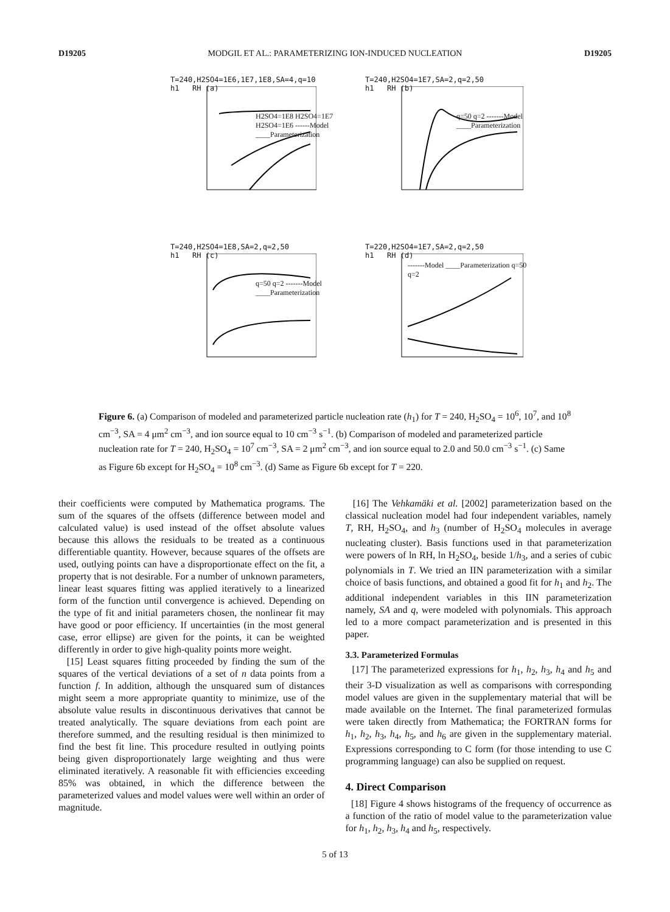D19205 MODGIL ET AL.: PARAMETERIZING ION-INDUCED NUCLEATION D19205
T=240,H2SO4=1E6,1E7,1E8,SA=4,q=10
h1 RH (a)
H2SO4=1E8 H2SO4=1E7 H2SO4=1E6 ------Model ____Parameterization
T=240,H2SO4=1E7,SA=2,q=2,50
h1 RH (b)
q=50 q=2 -------Model ____Parameterization
T=240,H2SO4=1E8,SA=2,q=2,50
h1 RH (c)
q=50 q=2 -------Model ____Parameterization
T=220,H2SO4=1E7,SA=2,q=2,50
h1 RH (d)
-------Model ____Parameterization q=50 q=2
Figure 6. (a) Comparison of modeled and parameterized particle nucleation rate (h<sub>1</sub>) for T = 240, H<sub>2</sub>SO<sub>4</sub> = 10<sup>6</sup>, 10<sup>7</sup>, and 10<sup>8</sup> cm<sup>−3</sup>, SA = 4 μm<sup>2</sup> cm<sup>−3</sup>, and ion source equal to 10 cm<sup>−3</sup> s<sup>−1</sup>. (b) Comparison of modeled and parameterized particle nucleation rate for T = 240, H<sub>2</sub>SO<sub>4</sub> = 10<sup>7</sup> cm<sup>−3</sup>, SA = 2 μm<sup>2</sup> cm<sup>−3</sup>, and ion source equal to 2.0 and 50.0 cm<sup>−3</sup> s<sup>−1</sup>. (c) Same as Figure 6b except for H<sub>2</sub>SO<sub>4</sub> = 10<sup>8</sup> cm<sup>−3</sup>. (d) Same as Figure 6b except for T = 220.
their coefficients were computed by Mathematica programs. The sum of the squares of the offsets (difference between model and calculated value) is used instead of the offset absolute values because this allows the residuals to be treated as a continuous differentiable quantity. However, because squares of the offsets are used, outlying points can have a disproportionate effect on the fit, a property that is not desirable. For a number of unknown parameters, linear least squares fitting was applied iteratively to a linearized form of the function until convergence is achieved. Depending on the type of fit and initial parameters chosen, the nonlinear fit may have good or poor efficiency. If uncertainties (in the most general case, error ellipse) are given for the points, it can be weighted differently in order to give high-quality points more weight.
[15] Least squares fitting proceeded by finding the sum of the squares of the vertical deviations of a set of n data points from a function f. In addition, although the unsquared sum of distances might seem a more appropriate quantity to minimize, use of the absolute value results in discontinuous derivatives that cannot be treated analytically. The square deviations from each point are therefore summed, and the resulting residual is then minimized to find the best fit line. This procedure resulted in outlying points being given disproportionately large weighting and thus were eliminated iteratively. A reasonable fit with efficiencies exceeding 85% was obtained, in which the difference between the parameterized values and model values were well within an order of magnitude.
[16] The Vehkamäki et al. [2002] parameterization based on the classical nucleation model had four independent variables, namely T, RH, H<sub>2</sub>SO<sub>4</sub>, and h<sub>3</sub> (number of H<sub>2</sub>SO<sub>4</sub> molecules in average nucleating cluster). Basis functions used in that parameterization were powers of ln RH, ln H<sub>2</sub>SO<sub>4</sub>, beside 1/h<sub>3</sub>, and a series of cubic polynomials in T. We tried an IIN parameterization with a similar choice of basis functions, and obtained a good fit for h<sub>1</sub> and h<sub>2</sub>. The additional independent variables in this IIN parameterization namely, SA and q, were modeled with polynomials. This approach led to a more compact parameterization and is presented in this paper.
3.3. Parameterized Formulas
[17] The parameterized expressions for h<sub>1</sub>, h<sub>2</sub>, h<sub>3</sub>, h<sub>4</sub> and h<sub>5</sub> and their 3-D visualization as well as comparisons with corresponding model values are given in the supplementary material that will be made available on the Internet. The final parameterized formulas were taken directly from Mathematica; the FORTRAN forms for h<sub>1</sub>, h<sub>2</sub>, h<sub>3</sub>, h<sub>4</sub>, h<sub>5</sub>, and h<sub>6</sub> are given in the supplementary material. Expressions corresponding to C form (for those intending to use C programming language) can also be supplied on request.
4. Direct Comparison
[18] Figure 4 shows histograms of the frequency of occurrence as a function of the ratio of model value to the parameterization value for h<sub>1</sub>, h<sub>2</sub>, h<sub>3</sub>, h<sub>4</sub> and h<sub>5</sub>, respectively.
5 of 13